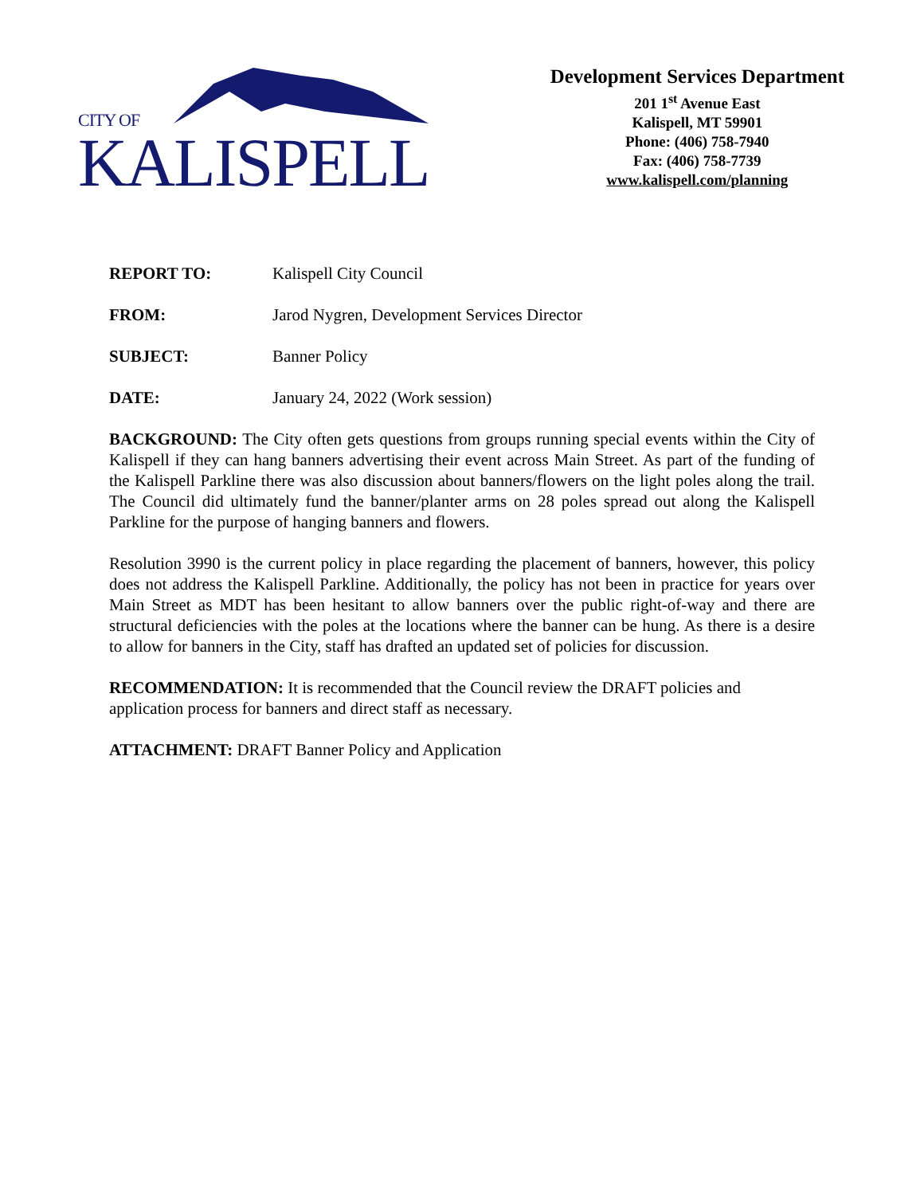CITY OF
KALISPELL
Development Services Department
201 1<sup>st</sup> Avenue East
Kalispell, MT 59901
Phone: (406) 758-7940
Fax: (406) 758-7739
www.kalispell.com/planning
REPORT TO: Kalispell City Council
FROM: Jarod Nygren, Development Services Director
SUBJECT: Banner Policy
DATE: January 24, 2022 (Work session)
BACKGROUND: The City often gets questions from groups running special events within the City of Kalispell if they can hang banners advertising their event across Main Street. As part of the funding of the Kalispell Parkline there was also discussion about banners/flowers on the light poles along the trail. The Council did ultimately fund the banner/planter arms on 28 poles spread out along the Kalispell Parkline for the purpose of hanging banners and flowers.
Resolution 3990 is the current policy in place regarding the placement of banners, however, this policy does not address the Kalispell Parkline. Additionally, the policy has not been in practice for years over Main Street as MDT has been hesitant to allow banners over the public right-of-way and there are structural deficiencies with the poles at the locations where the banner can be hung. As there is a desire to allow for banners in the City, staff has drafted an updated set of policies for discussion.
RECOMMENDATION: It is recommended that the Council review the DRAFT policies and application process for banners and direct staff as necessary.
ATTACHMENT: DRAFT Banner Policy and Application